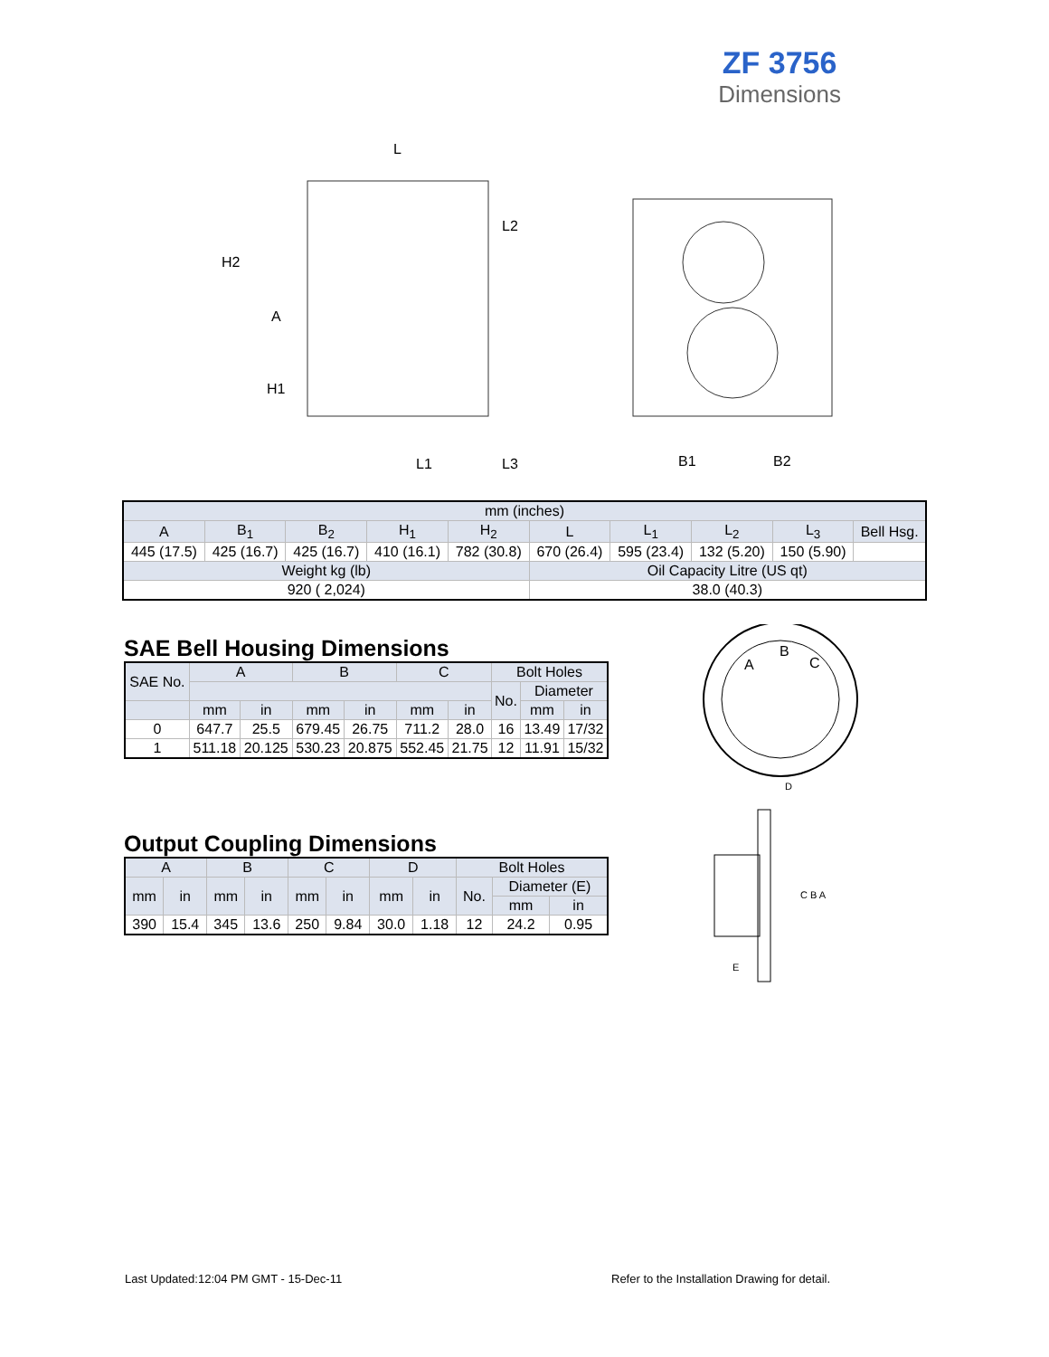ZF 3756
Dimensions
L
H2
A
H1
L2
L1
L3
B1
B2
| mm (inches) | | | | | | | | | |
| A | B<sub>1</sub> | B<sub>2</sub> | H<sub>1</sub> | H<sub>2</sub> | L | L<sub>1</sub> | L<sub>2</sub> | L<sub>3</sub> | Bell Hsg. |
| 445 (17.5) | 425 (16.7) | 425 (16.7) | 410 (16.1) | 782 (30.8) | 670 (26.4) | 595 (23.4) | 132 (5.20) | 150 (5.90) | |
| Weight kg (lb) | | | | | Oil Capacity Litre (US qt) | | | | |
| 920 ( 2,024) | | | | | 38.0 (40.3) | | | | |
SAE Bell Housing Dimensions
| SAE No. | A | | B | | C | | Bolt Holes | | |
| --- | --- | --- | --- | --- | --- | --- | --- | --- | --- |
| | | | | | | | No. | Diameter | |
| | mm | in | mm | in | mm | in | | mm | in |
| 0 | 647.7 | 25.5 | 679.45 | 26.75 | 711.2 | 28.0 | 16 | 13.49 | 17/32 |
| 1 | 511.18 | 20.125 | 530.23 | 20.875 | 552.45 | 21.75 | 12 | 11.91 | 15/32 |
Output Coupling Dimensions
| A | | B | | C | | D | | Bolt Holes | | |
| --- | --- | --- | --- | --- | --- | --- | --- | --- | --- | --- |
| mm | in | mm | in | mm | in | mm | in | No. | Diameter (E) | |
| | | | | | | | | | mm | in |
| 390 | 15.4 | 345 | 13.6 | 250 | 9.84 | 30.0 | 1.18 | 12 | 24.2 | 0.95 |
A
B
C
D
C B A
E
Last Updated:12:04 PM GMT - 15-Dec-11
Refer to the Installation Drawing for detail.